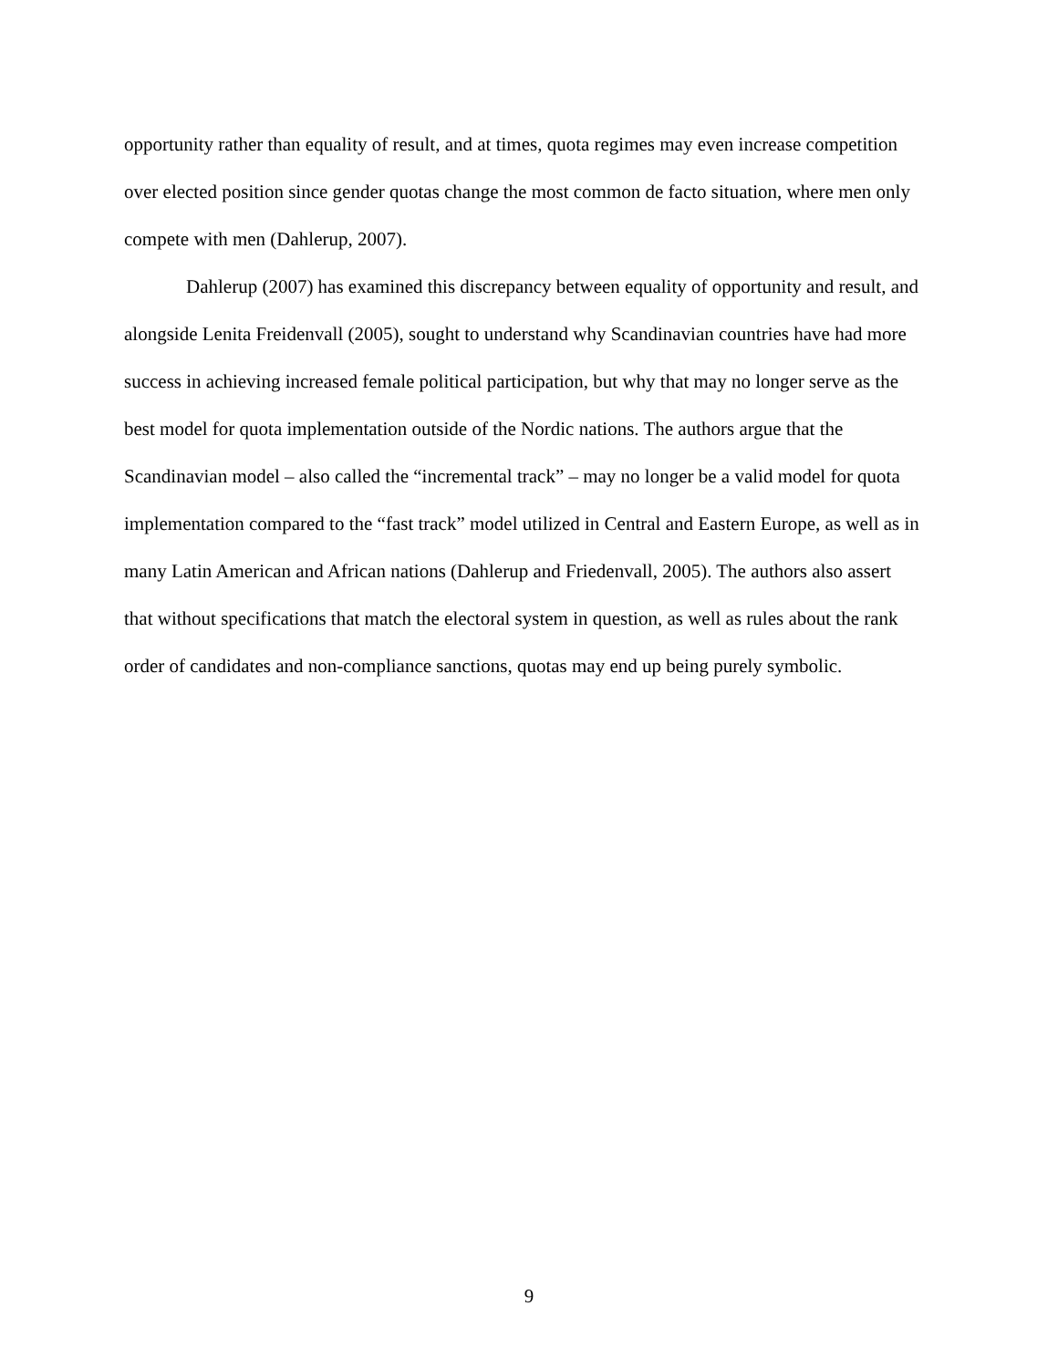opportunity rather than equality of result, and at times, quota regimes may even increase competition over elected position since gender quotas change the most common de facto situation, where men only compete with men (Dahlerup, 2007).
Dahlerup (2007) has examined this discrepancy between equality of opportunity and result, and alongside Lenita Freidenvall (2005), sought to understand why Scandinavian countries have had more success in achieving increased female political participation, but why that may no longer serve as the best model for quota implementation outside of the Nordic nations. The authors argue that the Scandinavian model – also called the “incremental track” – may no longer be a valid model for quota implementation compared to the “fast track” model utilized in Central and Eastern Europe, as well as in many Latin American and African nations (Dahlerup and Friedenvall, 2005). The authors also assert that without specifications that match the electoral system in question, as well as rules about the rank order of candidates and non-compliance sanctions, quotas may end up being purely symbolic.
9